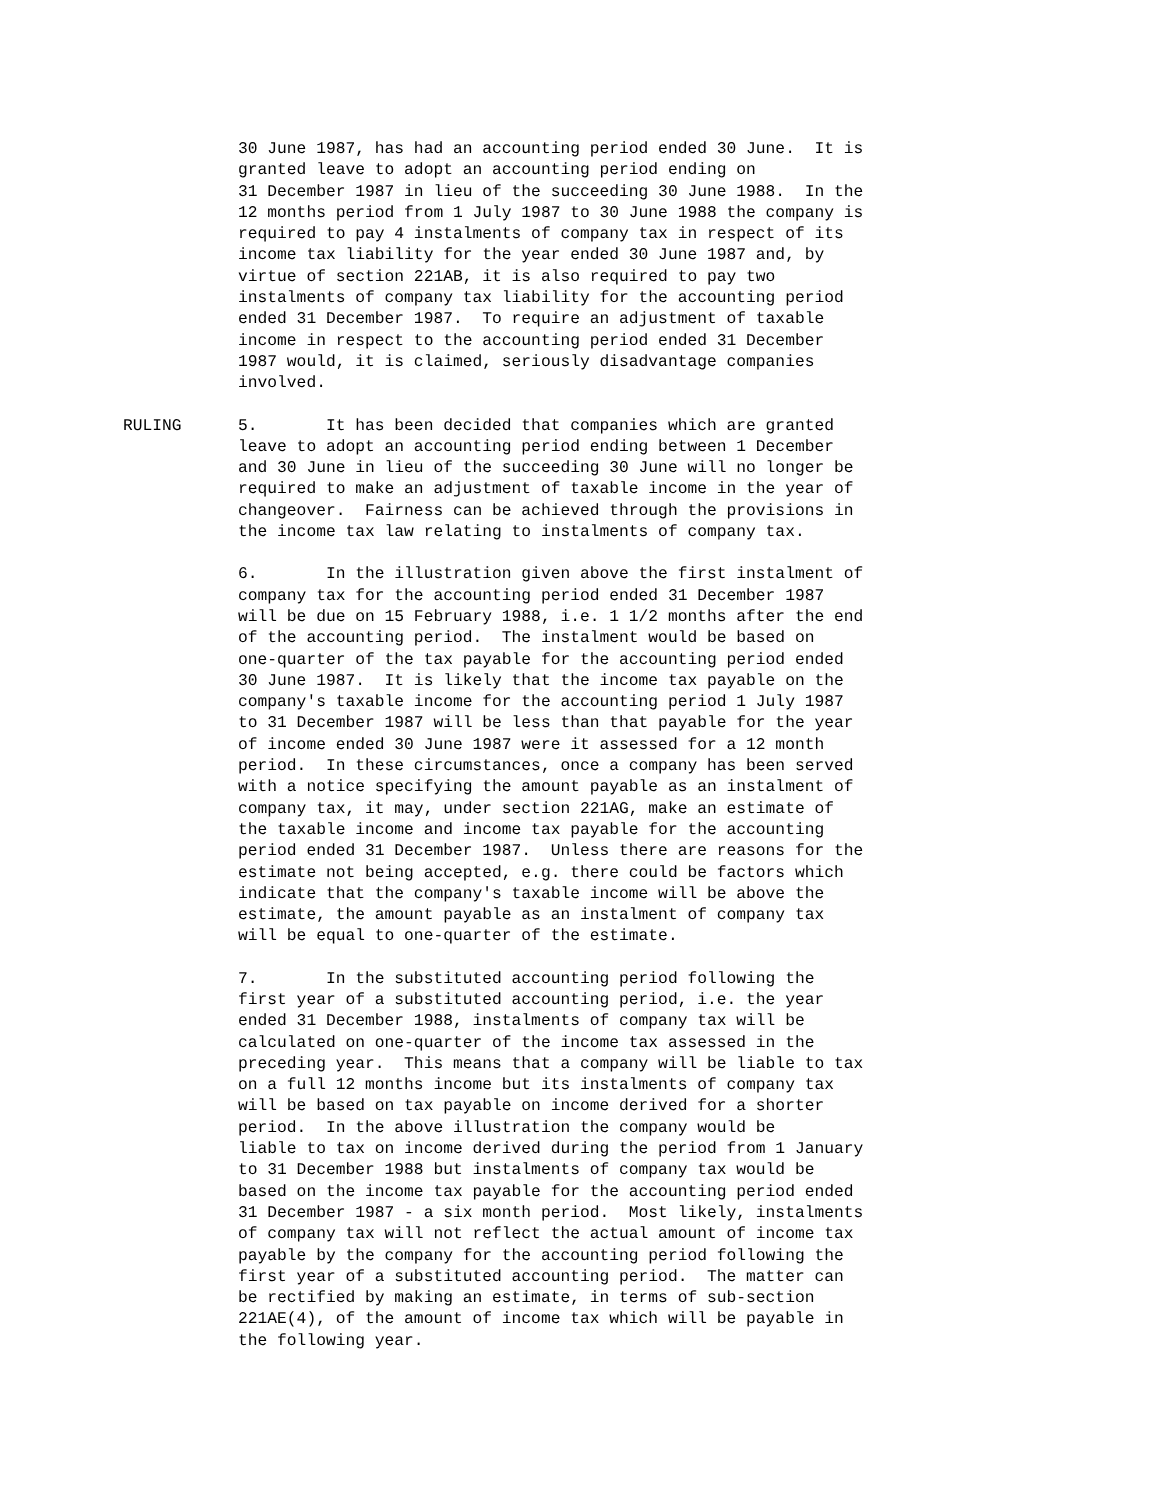30 June 1987, has had an accounting period ended 30 June. It is granted leave to adopt an accounting period ending on 31 December 1987 in lieu of the succeeding 30 June 1988. In the 12 months period from 1 July 1987 to 30 June 1988 the company is required to pay 4 instalments of company tax in respect of its income tax liability for the year ended 30 June 1987 and, by virtue of section 221AB, it is also required to pay two instalments of company tax liability for the accounting period ended 31 December 1987. To require an adjustment of taxable income in respect to the accounting period ended 31 December 1987 would, it is claimed, seriously disadvantage companies involved.
RULING 5. It has been decided that companies which are granted leave to adopt an accounting period ending between 1 December and 30 June in lieu of the succeeding 30 June will no longer be required to make an adjustment of taxable income in the year of changeover. Fairness can be achieved through the provisions in the income tax law relating to instalments of company tax.
6. In the illustration given above the first instalment of company tax for the accounting period ended 31 December 1987 will be due on 15 February 1988, i.e. 1 1/2 months after the end of the accounting period. The instalment would be based on one-quarter of the tax payable for the accounting period ended 30 June 1987. It is likely that the income tax payable on the company's taxable income for the accounting period 1 July 1987 to 31 December 1987 will be less than that payable for the year of income ended 30 June 1987 were it assessed for a 12 month period. In these circumstances, once a company has been served with a notice specifying the amount payable as an instalment of company tax, it may, under section 221AG, make an estimate of the taxable income and income tax payable for the accounting period ended 31 December 1987. Unless there are reasons for the estimate not being accepted, e.g. there could be factors which indicate that the company's taxable income will be above the estimate, the amount payable as an instalment of company tax will be equal to one-quarter of the estimate.
7. In the substituted accounting period following the first year of a substituted accounting period, i.e. the year ended 31 December 1988, instalments of company tax will be calculated on one-quarter of the income tax assessed in the preceding year. This means that a company will be liable to tax on a full 12 months income but its instalments of company tax will be based on tax payable on income derived for a shorter period. In the above illustration the company would be liable to tax on income derived during the period from 1 January to 31 December 1988 but instalments of company tax would be based on the income tax payable for the accounting period ended 31 December 1987 - a six month period. Most likely, instalments of company tax will not reflect the actual amount of income tax payable by the company for the accounting period following the first year of a substituted accounting period. The matter can be rectified by making an estimate, in terms of sub-section 221AE(4), of the amount of income tax which will be payable in the following year.